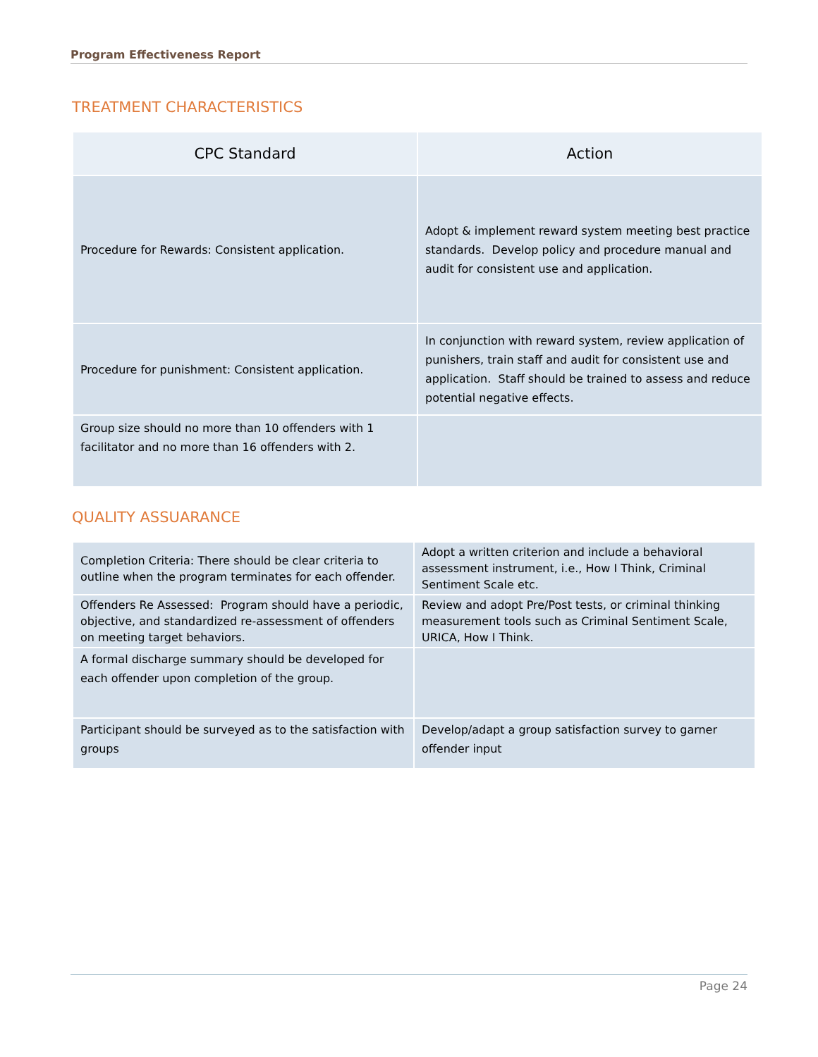Program Effectiveness Report
TREATMENT CHARACTERISTICS
| CPC Standard | Action |
| --- | --- |
| Procedure for Rewards: Consistent application. | Adopt & implement reward system meeting best practice standards. Develop policy and procedure manual and audit for consistent use and application. |
| Procedure for punishment: Consistent application. | In conjunction with reward system, review application of punishers, train staff and audit for consistent use and application. Staff should be trained to assess and reduce potential negative effects. |
| Group size should no more than 10 offenders with 1 facilitator and no more than 16 offenders with 2. | |
QUALITY ASSUARANCE
| Completion Criteria: There should be clear criteria to outline when the program terminates for each offender. | Adopt a written criterion and include a behavioral assessment instrument, i.e., How I Think, Criminal Sentiment Scale etc. |
| Offenders Re Assessed: Program should have a periodic, objective, and standardized re-assessment of offenders on meeting target behaviors. | Review and adopt Pre/Post tests, or criminal thinking measurement tools such as Criminal Sentiment Scale, URICA, How I Think. |
| A formal discharge summary should be developed for each offender upon completion of the group. | |
| Participant should be surveyed as to the satisfaction with groups | Develop/adapt a group satisfaction survey to garner offender input |
Page 24